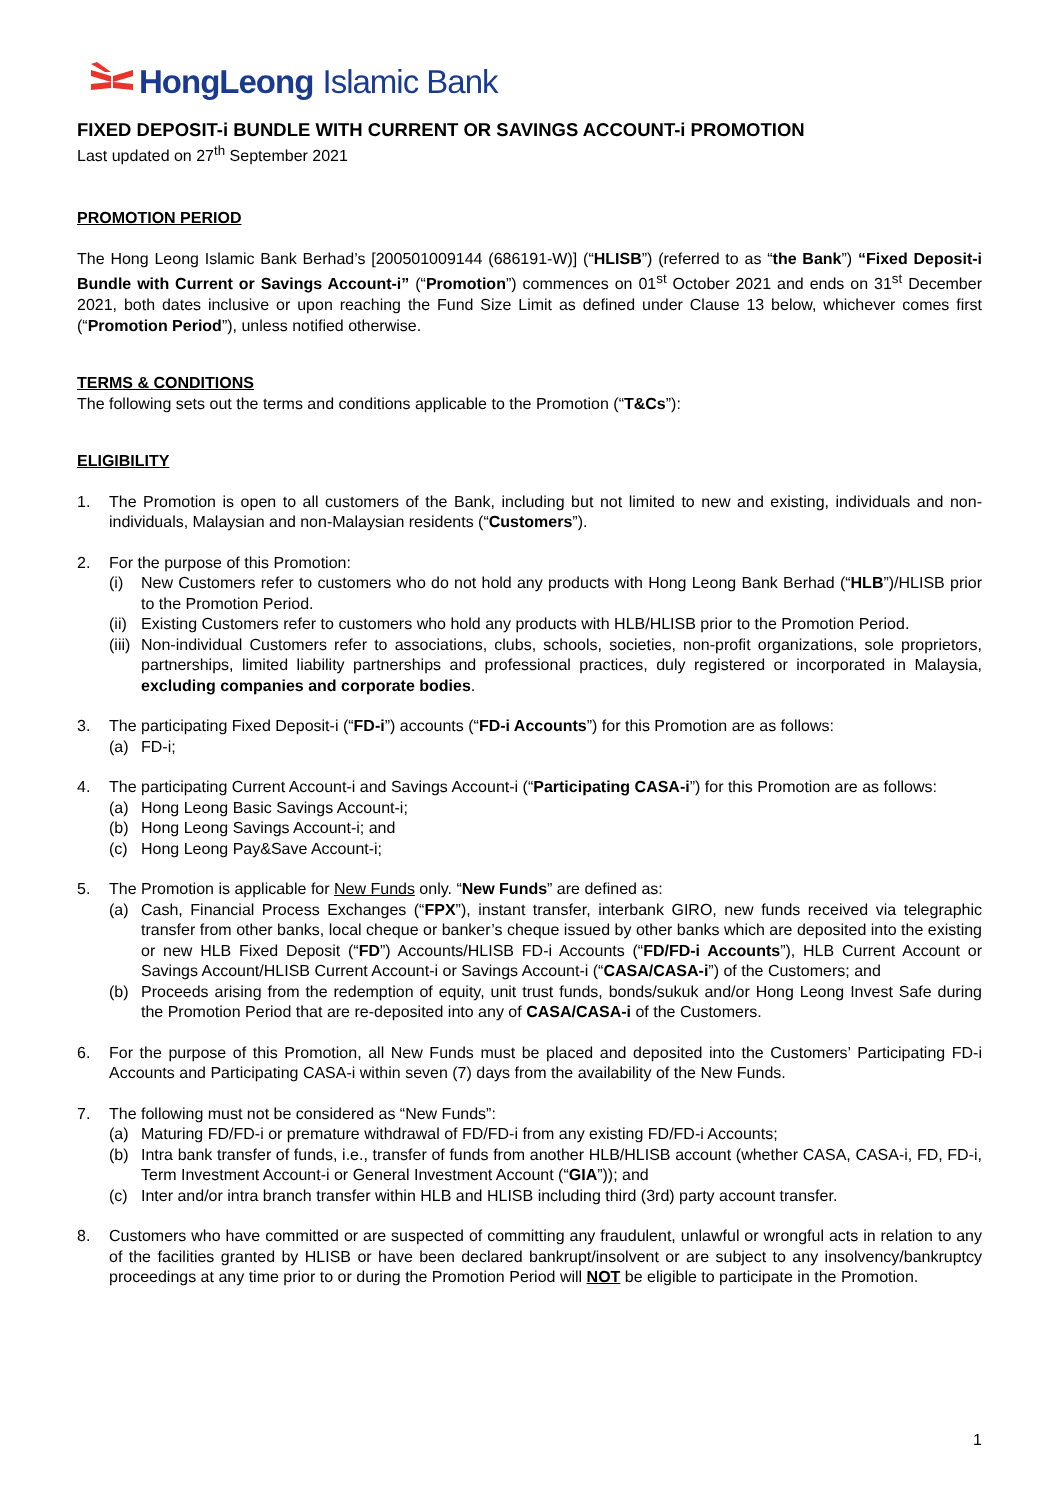HongLeong Islamic Bank
FIXED DEPOSIT-i BUNDLE WITH CURRENT OR SAVINGS ACCOUNT-i PROMOTION
Last updated on 27<sup>th</sup> September 2021
PROMOTION PERIOD
The Hong Leong Islamic Bank Berhad’s [200501009144 (686191-W)] (“HLISB”) (referred to as “the Bank”) “Fixed Deposit-i Bundle with Current or Savings Account-i” (“Promotion”) commences on 01<sup>st</sup> October 2021 and ends on 31<sup>st</sup> December 2021, both dates inclusive or upon reaching the Fund Size Limit as defined under Clause 13 below, whichever comes first (“Promotion Period”), unless notified otherwise.
TERMS & CONDITIONS
The following sets out the terms and conditions applicable to the Promotion (“T&Cs”):
ELIGIBILITY
1. The Promotion is open to all customers of the Bank, including but not limited to new and existing, individuals and non-individuals, Malaysian and non-Malaysian residents (“Customers”).
2. For the purpose of this Promotion:
(i) New Customers refer to customers who do not hold any products with Hong Leong Bank Berhad (“HLB”)/HLISB prior to the Promotion Period.
(ii)
Existing Customers refer to customers who hold any products with HLB/HLISB prior to the Promotion Period.
(iii)
Non-individual Customers refer to associations, clubs, schools, societies, non-profit organizations, sole proprietors, partnerships, limited liability partnerships and professional practices, duly registered or incorporated in Malaysia, excluding companies and corporate bodies.
3. The participating Fixed Deposit-i (“FD-i”) accounts (“FD-i Accounts”) for this Promotion are as follows:
(a) FD-i;
4. The participating Current Account-i and Savings Account-i (“Participating CASA-i”) for this Promotion are as follows:
(a) Hong Leong Basic Savings Account-i;
(b) Hong Leong Savings Account-i; and
(c) Hong Leong Pay&Save Account-i;
5. The Promotion is applicable for New Funds only. “New Funds” are defined as:
(a) Cash, Financial Process Exchanges (“FPX”), instant transfer, interbank GIRO, new funds received via telegraphic transfer from other banks, local cheque or banker’s cheque issued by other banks which are deposited into the existing or new HLB Fixed Deposit (“FD”) Accounts/HLISB FD-i Accounts (“FD/FD-i Accounts”), HLB Current Account or Savings Account/HLISB Current Account-i or Savings Account-i (“CASA/CASA-i”) of the Customers; and
(b) Proceeds arising from the redemption of equity, unit trust funds, bonds/sukuk and/or Hong Leong Invest Safe during the Promotion Period that are re-deposited into any of CASA/CASA-i of the Customers.
6. For the purpose of this Promotion, all New Funds must be placed and deposited into the Customers’ Participating FD-i Accounts and Participating CASA-i within seven (7) days from the availability of the New Funds.
7. The following must not be considered as “New Funds”:
(a) Maturing FD/FD-i or premature withdrawal of FD/FD-i from any existing FD/FD-i Accounts;
(b) Intra bank transfer of funds, i.e., transfer of funds from another HLB/HLISB account (whether CASA, CASA-i, FD, FD-i, Term Investment Account-i or General Investment Account (“GIA”)); and
(c) Inter and/or intra branch transfer within HLB and HLISB including third (3rd) party account transfer.
8. Customers who have committed or are suspected of committing any fraudulent, unlawful or wrongful acts in relation to any of the facilities granted by HLISB or have been declared bankrupt/insolvent or are subject to any insolvency/bankruptcy proceedings at any time prior to or during the Promotion Period will NOT be eligible to participate in the Promotion.
1